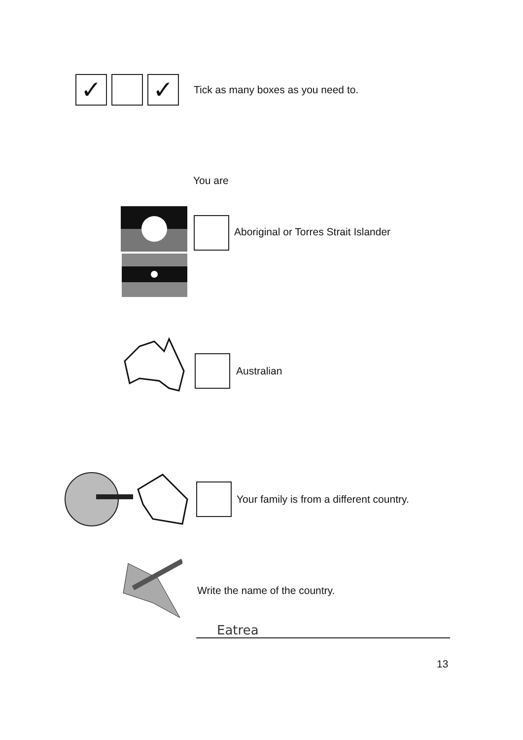✓ ✓
Tick as many boxes as you need to.
You are
Aboriginal or Torres Strait Islander
Australian
Your family is from a different country.
Write the name of the country.
Eatrea
13